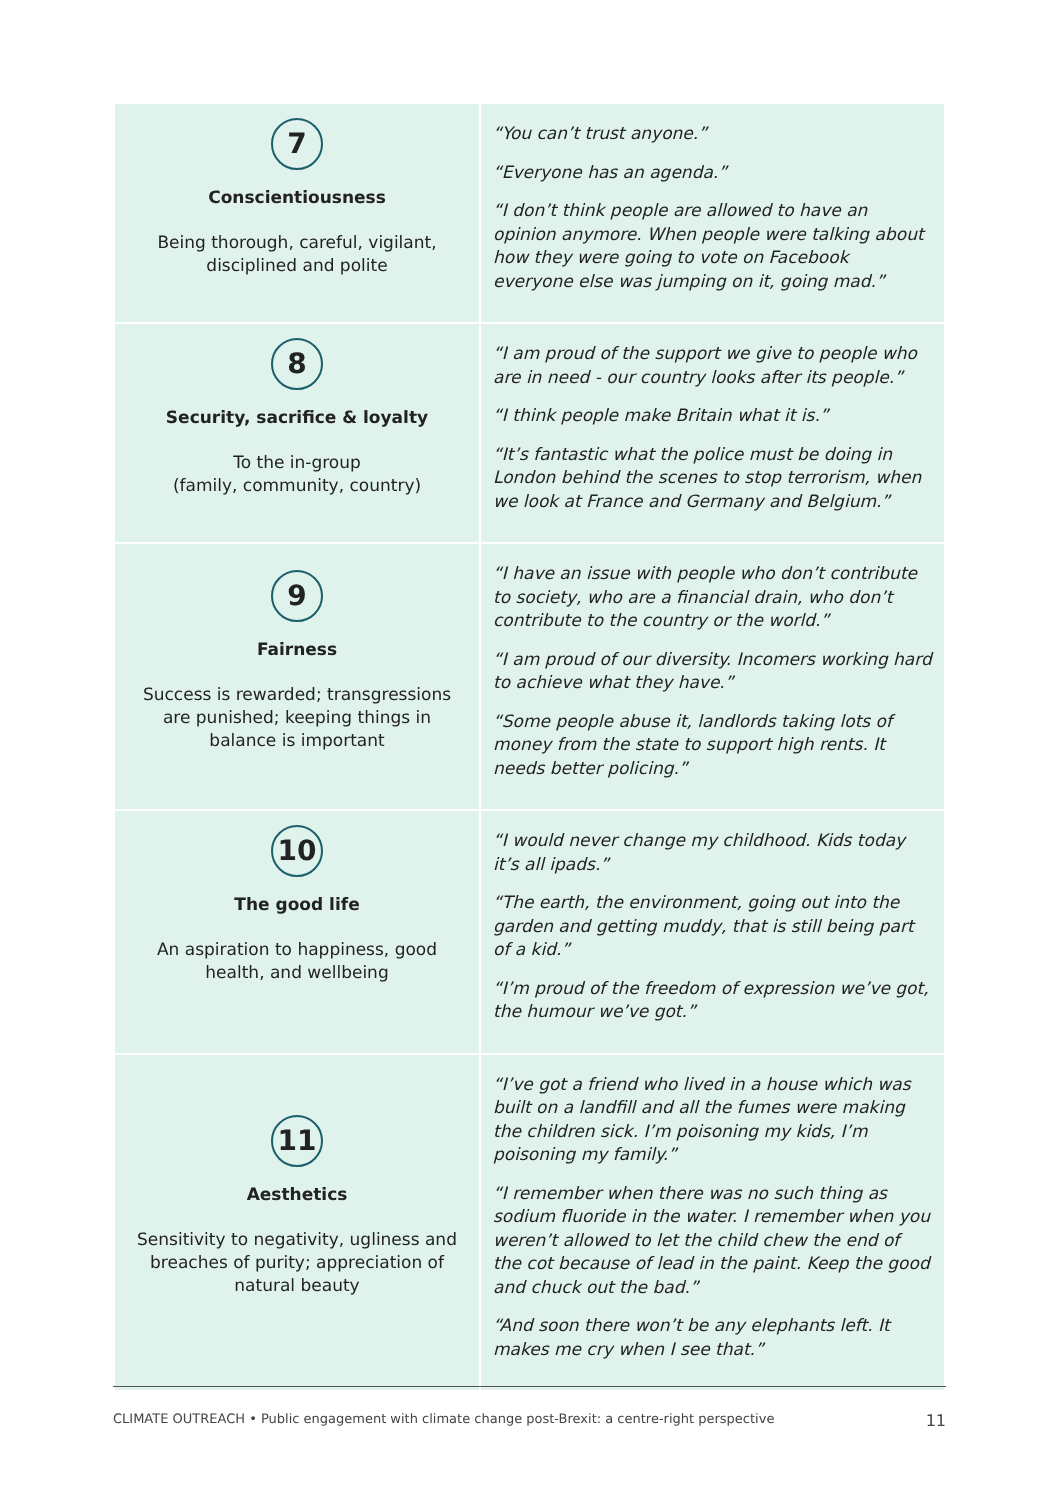| 7 Conscientiousness Being thorough, careful, vigilant, disciplined and polite | “You can’t trust anyone.” “Everyone has an agenda.” “I don’t think people are allowed to have an opinion anymore. When people were talking about how they were going to vote on Facebook everyone else was jumping on it, going mad.” |
| 8 Security, sacrifice & loyalty To the in-group (family, community, country) | “I am proud of the support we give to people who are in need - our country looks after its people.” “I think people make Britain what it is.” “It’s fantastic what the police must be doing in London behind the scenes to stop terrorism, when we look at France and Germany and Belgium.” |
| 9 Fairness Success is rewarded; transgressions are punished; keeping things in balance is important | “I have an issue with people who don’t contribute to society, who are a financial drain, who don’t contribute to the country or the world.” “I am proud of our diversity. Incomers working hard to achieve what they have.” “Some people abuse it, landlords taking lots of money from the state to support high rents. It needs better policing.” |
| 10 The good life An aspiration to happiness, good health, and wellbeing | “I would never change my childhood. Kids today it’s all ipads.” “The earth, the environment, going out into the garden and getting muddy, that is still being part of a kid.” “I’m proud of the freedom of expression we’ve got, the humour we’ve got.” |
| 11 Aesthetics Sensitivity to negativity, ugliness and breaches of purity; appreciation of natural beauty | “I’ve got a friend who lived in a house which was built on a landfill and all the fumes were making the children sick. I’m poisoning my kids, I’m poisoning my family.” “I remember when there was no such thing as sodium fluoride in the water. I remember when you weren’t allowed to let the child chew the end of the cot because of lead in the paint. Keep the good and chuck out the bad.” “And soon there won’t be any elephants left. It makes me cry when I see that.” |
CLIMATE OUTREACH • Public engagement with climate change post-Brexit: a centre-right perspective 11